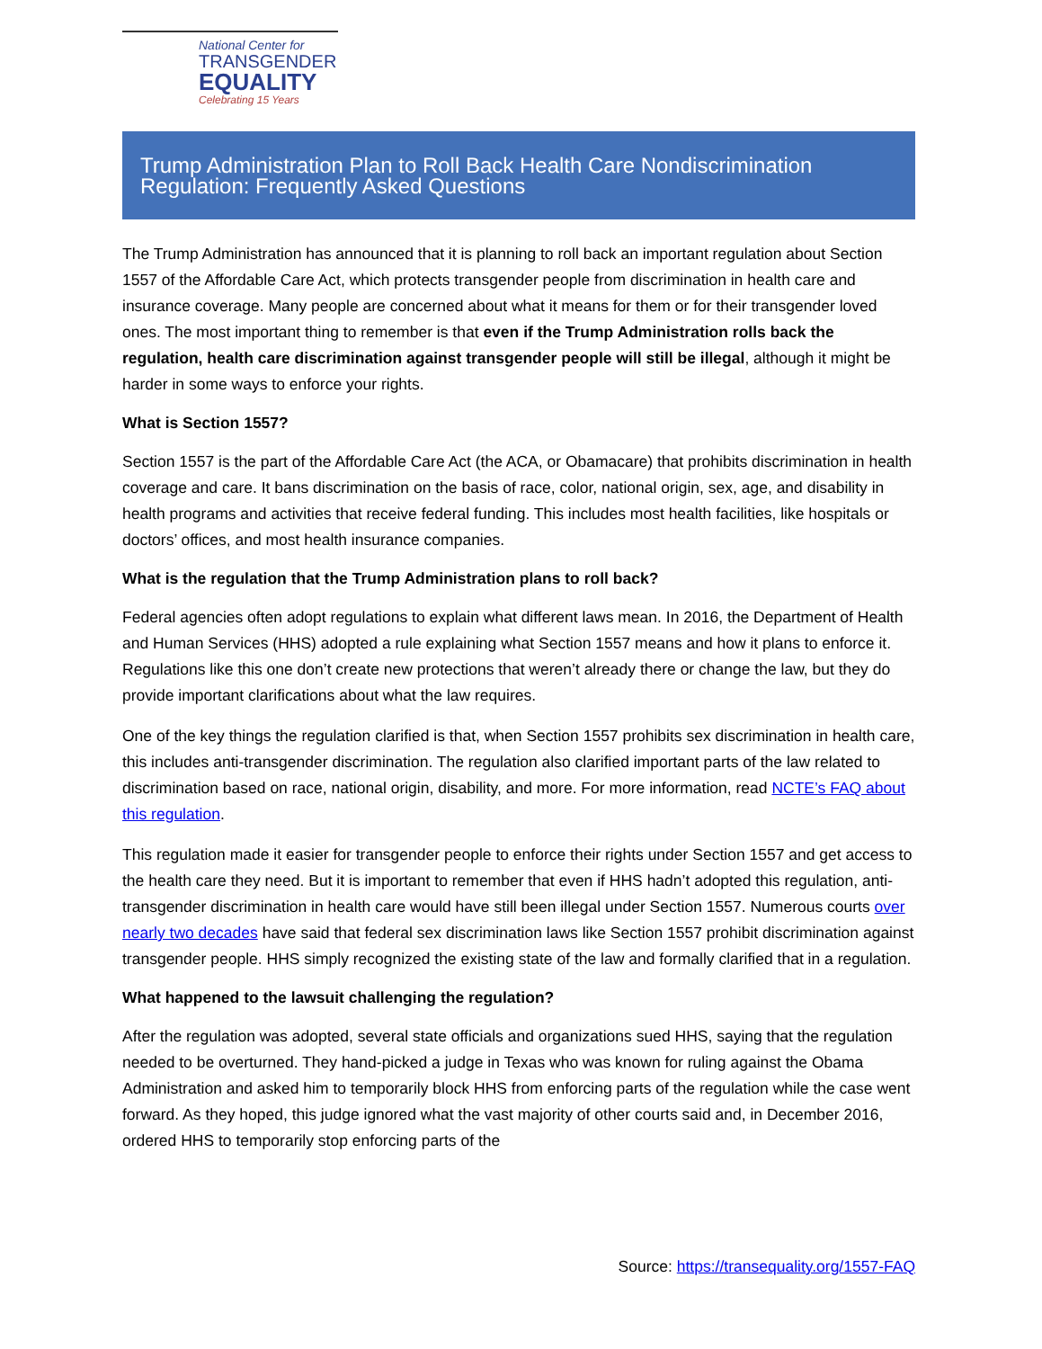National Center for
TRANSGENDER
EQUALITY
Celebrating 15 Years
Trump Administration Plan to Roll Back Health Care Nondiscrimination Regulation: Frequently Asked Questions
The Trump Administration has announced that it is planning to roll back an important regulation about Section 1557 of the Affordable Care Act, which protects transgender people from discrimination in health care and insurance coverage. Many people are concerned about what it means for them or for their transgender loved ones. The most important thing to remember is that even if the Trump Administration rolls back the regulation, health care discrimination against transgender people will still be illegal, although it might be harder in some ways to enforce your rights.
What is Section 1557?
Section 1557 is the part of the Affordable Care Act (the ACA, or Obamacare) that prohibits discrimination in health coverage and care. It bans discrimination on the basis of race, color, national origin, sex, age, and disability in health programs and activities that receive federal funding. This includes most health facilities, like hospitals or doctors’ offices, and most health insurance companies.
What is the regulation that the Trump Administration plans to roll back?
Federal agencies often adopt regulations to explain what different laws mean. In 2016, the Department of Health and Human Services (HHS) adopted a rule explaining what Section 1557 means and how it plans to enforce it. Regulations like this one don’t create new protections that weren’t already there or change the law, but they do provide important clarifications about what the law requires.
One of the key things the regulation clarified is that, when Section 1557 prohibits sex discrimination in health care, this includes anti-transgender discrimination. The regulation also clarified important parts of the law related to discrimination based on race, national origin, disability, and more. For more information, read NCTE’s FAQ about this regulation.
This regulation made it easier for transgender people to enforce their rights under Section 1557 and get access to the health care they need. But it is important to remember that even if HHS hadn’t adopted this regulation, anti-transgender discrimination in health care would have still been illegal under Section 1557. Numerous courts over nearly two decades have said that federal sex discrimination laws like Section 1557 prohibit discrimination against transgender people. HHS simply recognized the existing state of the law and formally clarified that in a regulation.
What happened to the lawsuit challenging the regulation?
After the regulation was adopted, several state officials and organizations sued HHS, saying that the regulation needed to be overturned. They hand-picked a judge in Texas who was known for ruling against the Obama Administration and asked him to temporarily block HHS from enforcing parts of the regulation while the case went forward. As they hoped, this judge ignored what the vast majority of other courts said and, in December 2016, ordered HHS to temporarily stop enforcing parts of the
Source: https://transequality.org/1557-FAQ